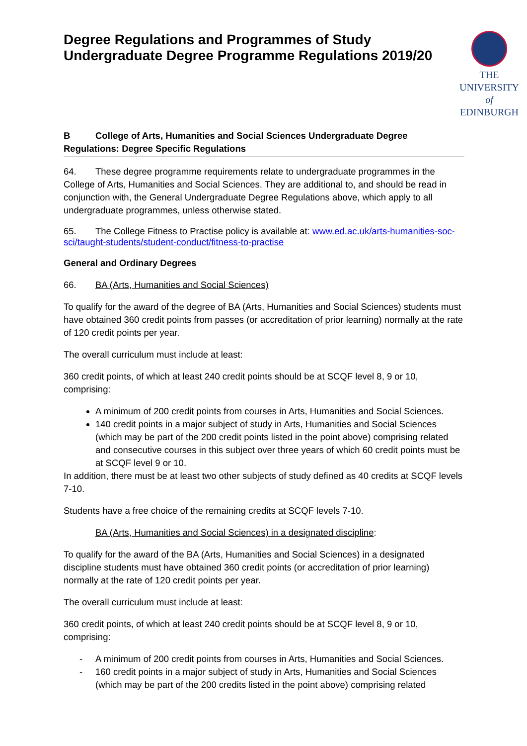Degree Regulations and Programmes of Study Undergraduate Degree Programme Regulations 2019/20
THE UNIVERSITY
of EDINBURGH
B College of Arts, Humanities and Social Sciences Undergraduate Degree Regulations: Degree Specific Regulations
64. These degree programme requirements relate to undergraduate programmes in the College of Arts, Humanities and Social Sciences. They are additional to, and should be read in conjunction with, the General Undergraduate Degree Regulations above, which apply to all undergraduate programmes, unless otherwise stated.
65. The College Fitness to Practise policy is available at: www.ed.ac.uk/arts-humanities-soc-sci/taught-students/student-conduct/fitness-to-practise
General and Ordinary Degrees
66. BA (Arts, Humanities and Social Sciences)
To qualify for the award of the degree of BA (Arts, Humanities and Social Sciences) students must have obtained 360 credit points from passes (or accreditation of prior learning) normally at the rate of 120 credit points per year.
The overall curriculum must include at least:
360 credit points, of which at least 240 credit points should be at SCQF level 8, 9 or 10, comprising:
A minimum of 200 credit points from courses in Arts, Humanities and Social Sciences.
140 credit points in a major subject of study in Arts, Humanities and Social Sciences (which may be part of the 200 credit points listed in the point above) comprising related and consecutive courses in this subject over three years of which 60 credit points must be at SCQF level 9 or 10.
In addition, there must be at least two other subjects of study defined as 40 credits at SCQF levels 7-10.
Students have a free choice of the remaining credits at SCQF levels 7-10.
BA (Arts, Humanities and Social Sciences) in a designated discipline:
To qualify for the award of the BA (Arts, Humanities and Social Sciences) in a designated discipline students must have obtained 360 credit points (or accreditation of prior learning) normally at the rate of 120 credit points per year.
The overall curriculum must include at least:
360 credit points, of which at least 240 credit points should be at SCQF level 8, 9 or 10, comprising:
- A minimum of 200 credit points from courses in Arts, Humanities and Social Sciences.
- 160 credit points in a major subject of study in Arts, Humanities and Social Sciences (which may be part of the 200 credits listed in the point above) comprising related